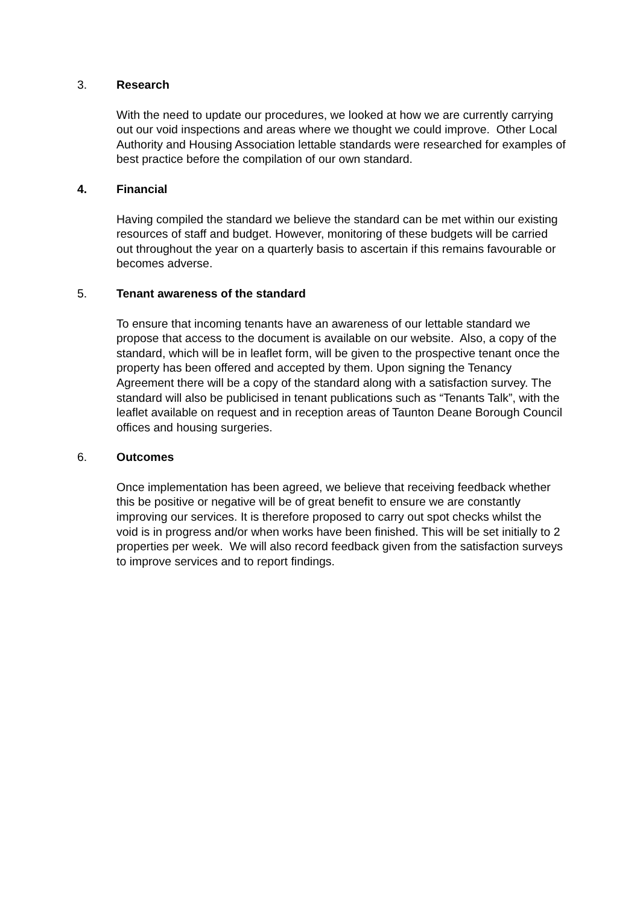3. Research
With the need to update our procedures, we looked at how we are currently carrying out our void inspections and areas where we thought we could improve. Other Local Authority and Housing Association lettable standards were researched for examples of best practice before the compilation of our own standard.
4. Financial
Having compiled the standard we believe the standard can be met within our existing resources of staff and budget. However, monitoring of these budgets will be carried out throughout the year on a quarterly basis to ascertain if this remains favourable or becomes adverse.
5. Tenant awareness of the standard
To ensure that incoming tenants have an awareness of our lettable standard we propose that access to the document is available on our website. Also, a copy of the standard, which will be in leaflet form, will be given to the prospective tenant once the property has been offered and accepted by them. Upon signing the Tenancy Agreement there will be a copy of the standard along with a satisfaction survey. The standard will also be publicised in tenant publications such as “Tenants Talk”, with the leaflet available on request and in reception areas of Taunton Deane Borough Council offices and housing surgeries.
6. Outcomes
Once implementation has been agreed, we believe that receiving feedback whether this be positive or negative will be of great benefit to ensure we are constantly improving our services. It is therefore proposed to carry out spot checks whilst the void is in progress and/or when works have been finished. This will be set initially to 2 properties per week. We will also record feedback given from the satisfaction surveys to improve services and to report findings.